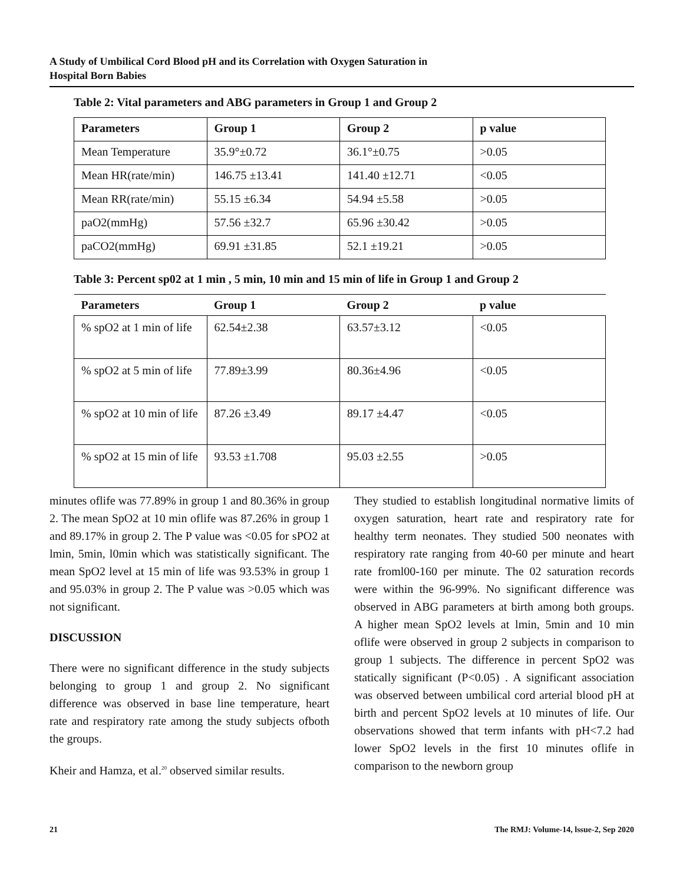A Study of Umbilical Cord Blood pH and its Correlation with Oxygen Saturation in
Hospital Born Babies
Table 2: Vital parameters and ABG parameters in Group 1 and Group 2
| Parameters | Group 1 | Group 2 | p value |
| --- | --- | --- | --- |
| Mean Temperature | 35.9°±0.72 | 36.1°±0.75 | >0.05 |
| Mean HR(rate/min) | 146.75 ±13.41 | 141.40 ±12.71 | <0.05 |
| Mean RR(rate/min) | 55.15 ±6.34 | 54.94 ±5.58 | >0.05 |
| paO2(mmHg) | 57.56 ±32.7 | 65.96 ±30.42 | >0.05 |
| paCO2(mmHg) | 69.91 ±31.85 | 52.1 ±19.21 | >0.05 |
Table 3: Percent sp02 at 1 min , 5 min, 10 min and 15 min of life in Group 1 and Group 2
| Parameters | Group 1 | Group 2 | p value |
| --- | --- | --- | --- |
| % spO2 at 1 min of life | 62.54±2.38 | 63.57±3.12 | <0.05 |
| % spO2 at 5 min of life | 77.89±3.99 | 80.36±4.96 | <0.05 |
| % spO2 at 10 min of life | 87.26 ±3.49 | 89.17 ±4.47 | <0.05 |
| % spO2 at 15 min of life | 93.53 ±1.708 | 95.03 ±2.55 | >0.05 |
minutes oflife was 77.89% in group 1 and 80.36% in group 2. The mean SpO2 at 10 min oflife was 87.26% in group 1 and 89.17% in group 2. The P value was <0.05 for sPO2 at lmin, 5min, l0min which was statistically significant. The mean SpO2 level at 15 min of life was 93.53% in group 1 and 95.03% in group 2. The P value was >0.05 which was not significant.
DISCUSSION
There were no significant difference in the study subjects belonging to group 1 and group 2. No significant difference was observed in base line temperature, heart rate and respiratory rate among the study subjects ofboth the groups.
Kheir and Hamza, et al.<sup>20</sup> observed similar results.
They studied to establish longitudinal normative limits of oxygen saturation, heart rate and respiratory rate for healthy term neonates. They studied 500 neonates with respiratory rate ranging from 40-60 per minute and heart rate froml00-160 per minute. The 02 saturation records were within the 96-99%. No significant difference was observed in ABG parameters at birth among both groups. A higher mean SpO2 levels at lmin, 5min and 10 min oflife were observed in group 2 subjects in comparison to group 1 subjects. The difference in percent SpO2 was statically significant (P<0.05) . A significant association was observed between umbilical cord arterial blood pH at birth and percent SpO2 levels at 10 minutes of life. Our observations showed that term infants with pH<7.2 had lower SpO2 levels in the first 10 minutes oflife in comparison to the newborn group
21 The RMJ: Volume-14, lssue-2, Sep 2020